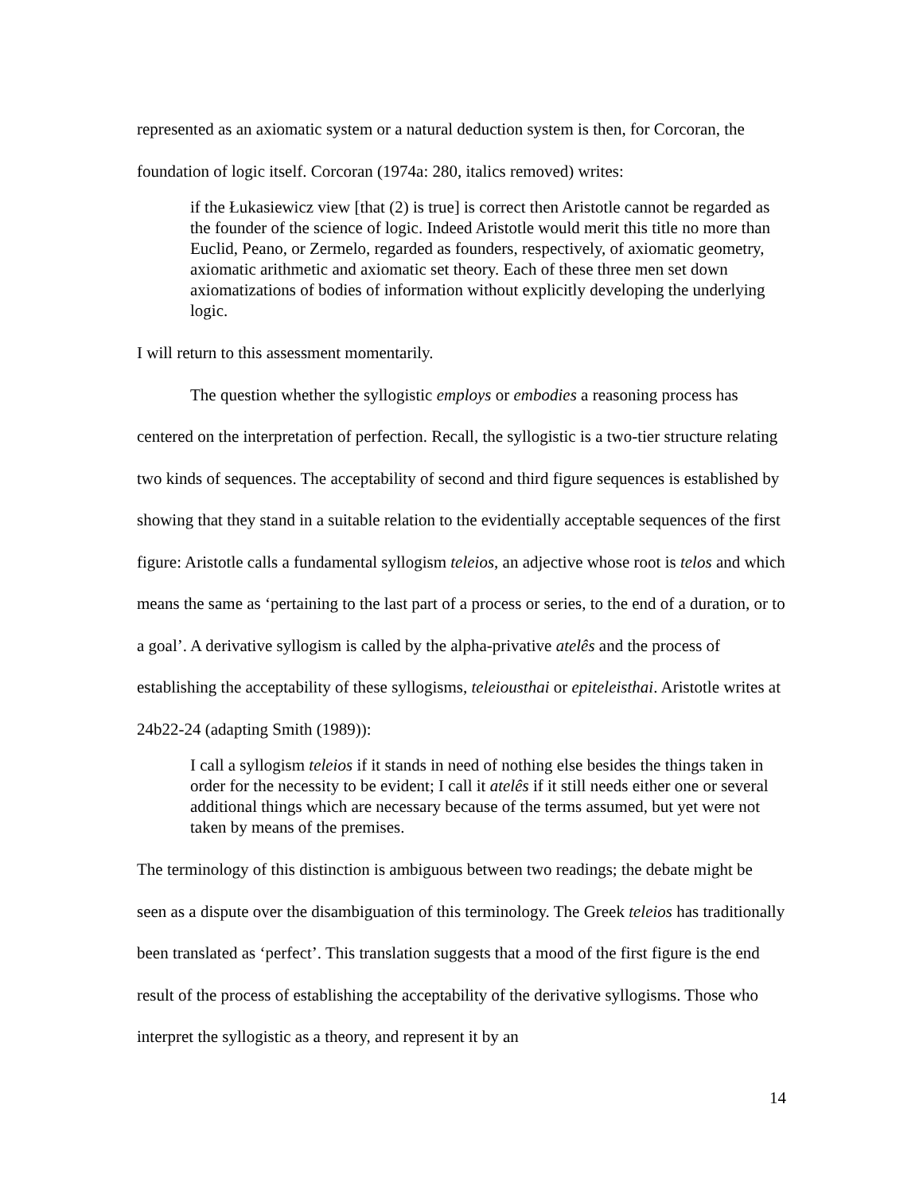represented as an axiomatic system or a natural deduction system is then, for Corcoran, the foundation of logic itself. Corcoran (1974a: 280, italics removed) writes:
if the Łukasiewicz view [that (2) is true] is correct then Aristotle cannot be regarded as the founder of the science of logic. Indeed Aristotle would merit this title no more than Euclid, Peano, or Zermelo, regarded as founders, respectively, of axiomatic geometry, axiomatic arithmetic and axiomatic set theory. Each of these three men set down axiomatizations of bodies of information without explicitly developing the underlying logic.
I will return to this assessment momentarily.
The question whether the syllogistic employs or embodies a reasoning process has centered on the interpretation of perfection. Recall, the syllogistic is a two-tier structure relating two kinds of sequences. The acceptability of second and third figure sequences is established by showing that they stand in a suitable relation to the evidentially acceptable sequences of the first figure: Aristotle calls a fundamental syllogism teleios, an adjective whose root is telos and which means the same as ‘pertaining to the last part of a process or series, to the end of a duration, or to a goal’. A derivative syllogism is called by the alpha-privative atelês and the process of establishing the acceptability of these syllogisms, teleiousthai or epiteleisthai. Aristotle writes at 24b22-24 (adapting Smith (1989)):
I call a syllogism teleios if it stands in need of nothing else besides the things taken in order for the necessity to be evident; I call it atelês if it still needs either one or several additional things which are necessary because of the terms assumed, but yet were not taken by means of the premises.
The terminology of this distinction is ambiguous between two readings; the debate might be seen as a dispute over the disambiguation of this terminology. The Greek teleios has traditionally been translated as ‘perfect’. This translation suggests that a mood of the first figure is the end result of the process of establishing the acceptability of the derivative syllogisms. Those who interpret the syllogistic as a theory, and represent it by an
14